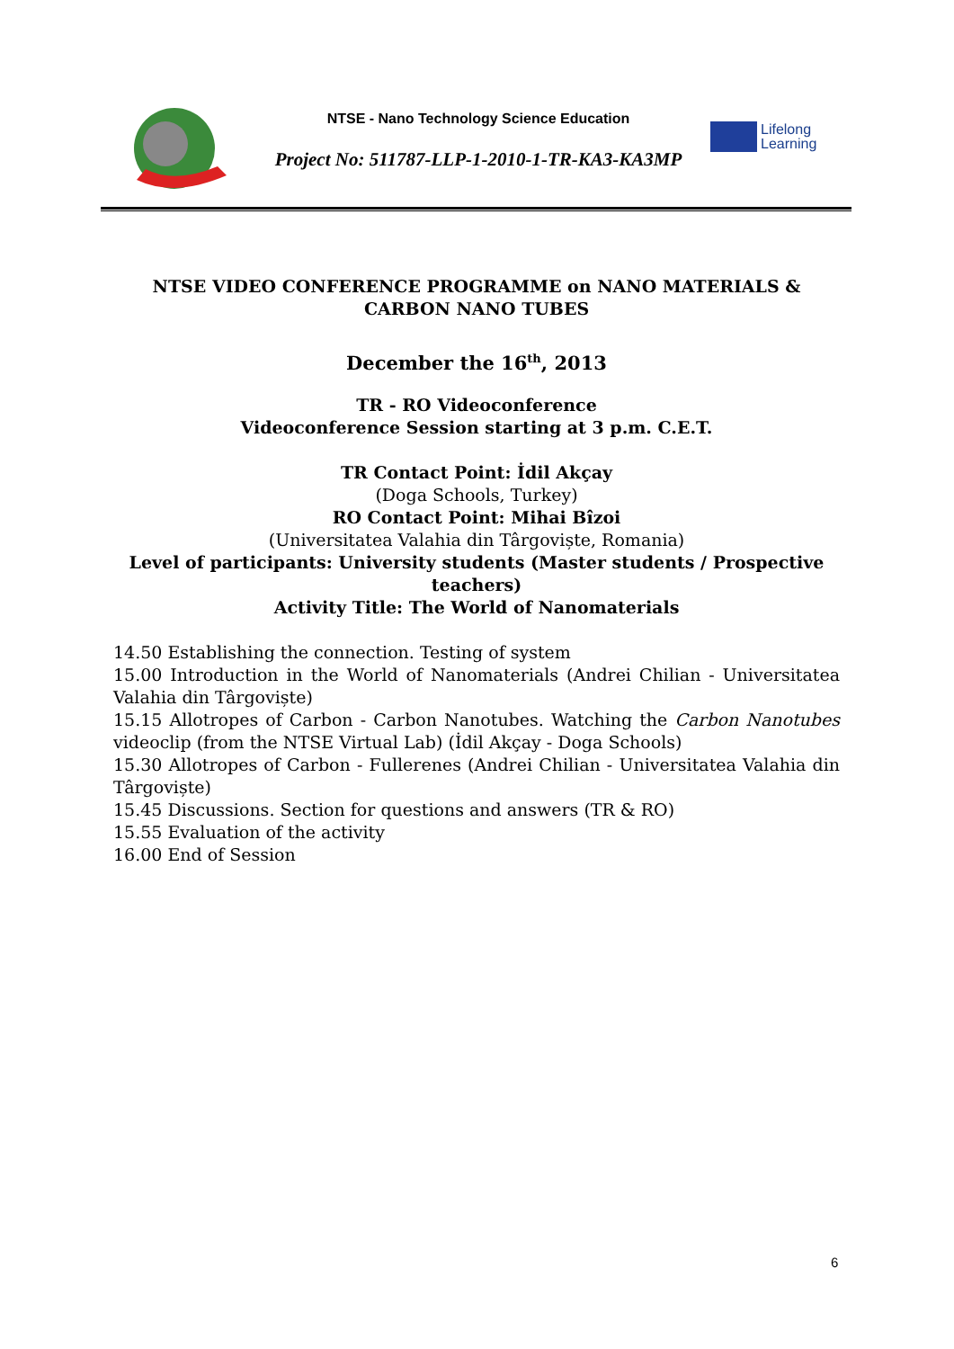NTSE - Nano Technology Science Education
Project No: 511787-LLP-1-2010-1-TR-KA3-KA3MP
Lifelong
Learning
NTSE VIDEO CONFERENCE PROGRAMME on NANO MATERIALS &
CARBON NANO TUBES
December the 16<sup>th</sup>, 2013
TR - RO Videoconference
Videoconference Session starting at 3 p.m. C.E.T.
TR Contact Point: İdil Akçay
(Doga Schools, Turkey)
RO Contact Point: Mihai Bîzoi
(Universitatea Valahia din Târgoviște, Romania)
Level of participants: University students (Master students / Prospective teachers)
Activity Title: The World of Nanomaterials
14.50 Establishing the connection. Testing of system
15.00 Introduction in the World of Nanomaterials (Andrei Chilian - Universitatea Valahia din Târgoviște)
15.15 Allotropes of Carbon - Carbon Nanotubes. Watching the Carbon Nanotubes videoclip (from the NTSE Virtual Lab) (İdil Akçay - Doga Schools)
15.30 Allotropes of Carbon - Fullerenes (Andrei Chilian - Universitatea Valahia din Târgoviște)
15.45 Discussions. Section for questions and answers (TR & RO)
15.55 Evaluation of the activity
16.00 End of Session
6